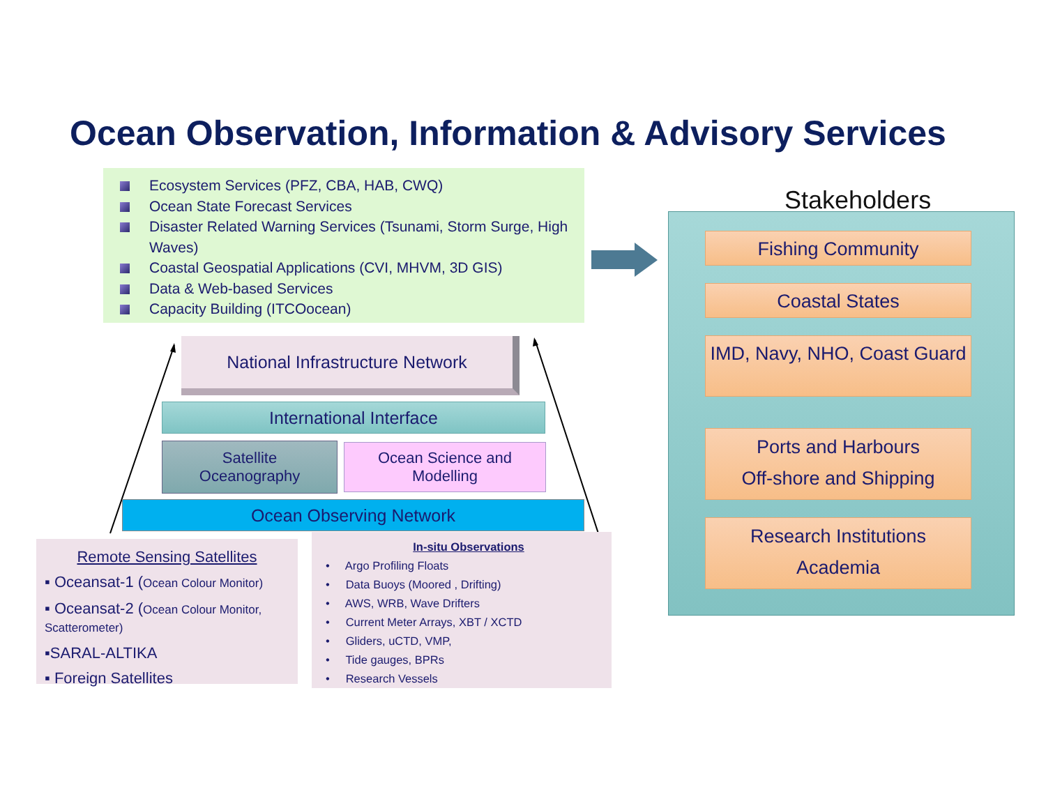Ocean Observation, Information & Advisory Services
Ecosystem Services (PFZ, CBA, HAB, CWQ)
Ocean State Forecast Services
Disaster Related Warning Services (Tsunami, Storm Surge, High Waves)
Coastal Geospatial Applications (CVI, MHVM, 3D GIS)
Data & Web-based Services
Capacity Building (ITCOocean)
National Infrastructure Network
International Interface
Satellite
Oceanography
Ocean Science and
Modelling
Ocean Observing Network
Remote Sensing Satellites
▪ Oceansat-1 (Ocean Colour Monitor)
▪ Oceansat-2 (Ocean Colour Monitor, Scatterometer)
▪SARAL-ALTIKA
▪ Foreign Satellites
In-situ Observations
• Argo Profiling Floats
• Data Buoys (Moored , Drifting)
• AWS, WRB, Wave Drifters
• Current Meter Arrays, XBT / XCTD
• Gliders, uCTD, VMP,
• Tide gauges, BPRs
• Research Vessels
Stakeholders
Fishing Community
Coastal States
IMD, Navy, NHO, Coast Guard
Ports and Harbours
Off-shore and Shipping
Research Institutions
Academia